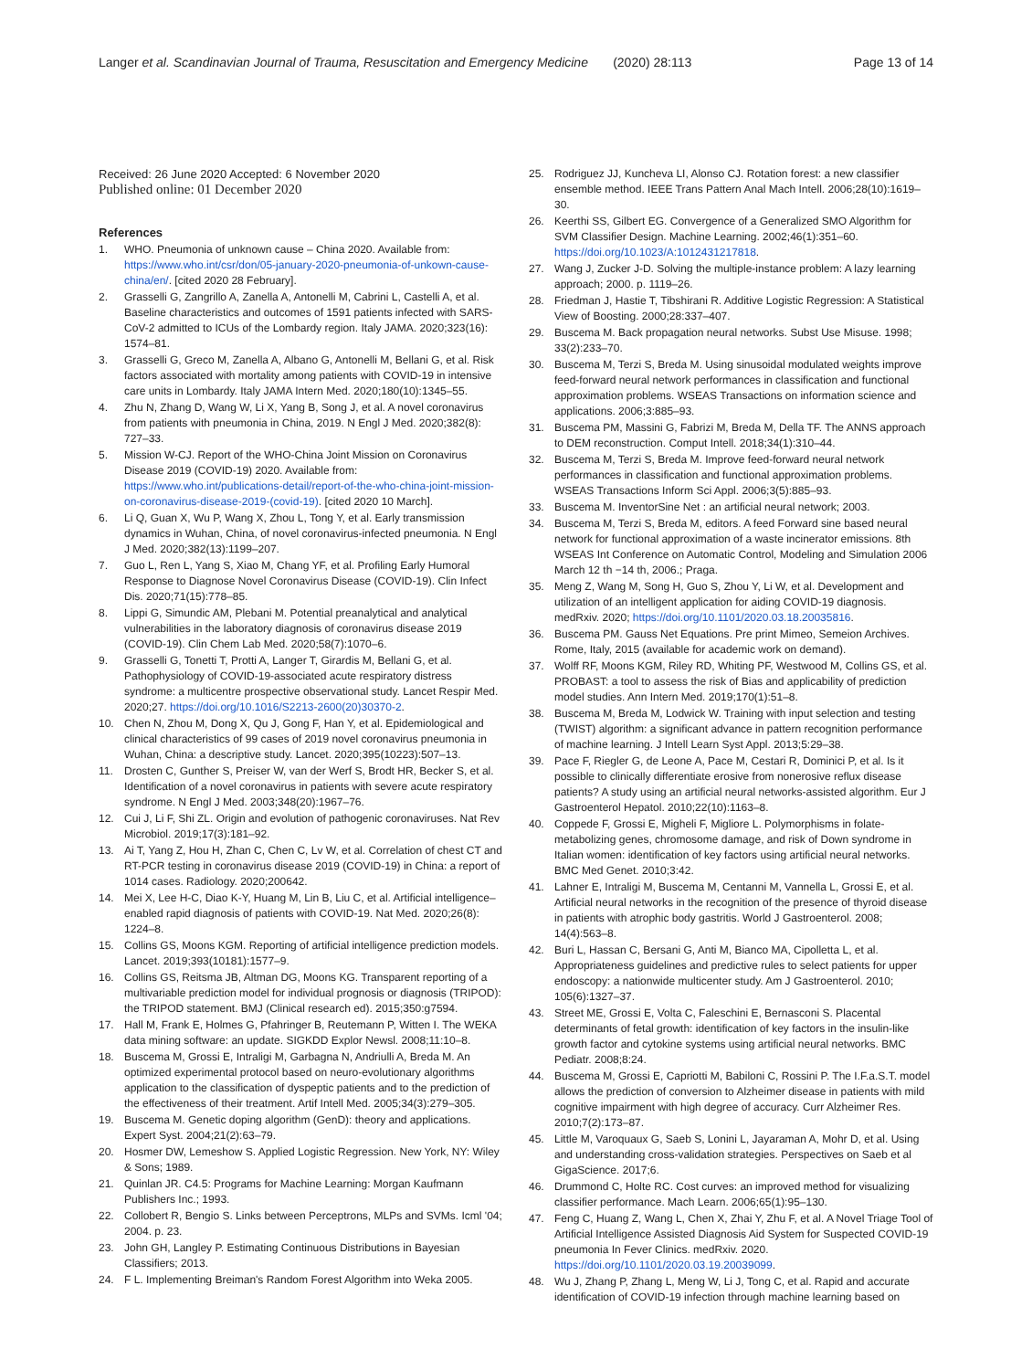Langer et al. Scandinavian Journal of Trauma, Resuscitation and Emergency Medicine (2020) 28:113 Page 13 of 14
Received: 26 June 2020 Accepted: 6 November 2020
Published online: 01 December 2020
References
1. WHO. Pneumonia of unknown cause – China 2020. Available from: https://www.who.int/csr/don/05-january-2020-pneumonia-of-unkown-cause-china/en/. [cited 2020 28 February].
2. Grasselli G, Zangrillo A, Zanella A, Antonelli M, Cabrini L, Castelli A, et al. Baseline characteristics and outcomes of 1591 patients infected with SARS-CoV-2 admitted to ICUs of the Lombardy region. Italy JAMA. 2020;323(16): 1574–81.
3. Grasselli G, Greco M, Zanella A, Albano G, Antonelli M, Bellani G, et al. Risk factors associated with mortality among patients with COVID-19 in intensive care units in Lombardy. Italy JAMA Intern Med. 2020;180(10):1345–55.
4. Zhu N, Zhang D, Wang W, Li X, Yang B, Song J, et al. A novel coronavirus from patients with pneumonia in China, 2019. N Engl J Med. 2020;382(8): 727–33.
5. Mission W-CJ. Report of the WHO-China Joint Mission on Coronavirus Disease 2019 (COVID-19) 2020. Available from: https://www.who.int/publications-detail/report-of-the-who-china-joint-mission-on-coronavirus-disease-2019-(covid-19). [cited 2020 10 March].
6. Li Q, Guan X, Wu P, Wang X, Zhou L, Tong Y, et al. Early transmission dynamics in Wuhan, China, of novel coronavirus-infected pneumonia. N Engl J Med. 2020;382(13):1199–207.
7. Guo L, Ren L, Yang S, Xiao M, Chang YF, et al. Profiling Early Humoral Response to Diagnose Novel Coronavirus Disease (COVID-19). Clin Infect Dis. 2020;71(15):778–85.
8. Lippi G, Simundic AM, Plebani M. Potential preanalytical and analytical vulnerabilities in the laboratory diagnosis of coronavirus disease 2019 (COVID-19). Clin Chem Lab Med. 2020;58(7):1070–6.
9. Grasselli G, Tonetti T, Protti A, Langer T, Girardis M, Bellani G, et al. Pathophysiology of COVID-19-associated acute respiratory distress syndrome: a multicentre prospective observational study. Lancet Respir Med. 2020;27. https://doi.org/10.1016/S2213-2600(20)30370-2.
10. Chen N, Zhou M, Dong X, Qu J, Gong F, Han Y, et al. Epidemiological and clinical characteristics of 99 cases of 2019 novel coronavirus pneumonia in Wuhan, China: a descriptive study. Lancet. 2020;395(10223):507–13.
11. Drosten C, Gunther S, Preiser W, van der Werf S, Brodt HR, Becker S, et al. Identification of a novel coronavirus in patients with severe acute respiratory syndrome. N Engl J Med. 2003;348(20):1967–76.
12. Cui J, Li F, Shi ZL. Origin and evolution of pathogenic coronaviruses. Nat Rev Microbiol. 2019;17(3):181–92.
13. Ai T, Yang Z, Hou H, Zhan C, Chen C, Lv W, et al. Correlation of chest CT and RT-PCR testing in coronavirus disease 2019 (COVID-19) in China: a report of 1014 cases. Radiology. 2020;200642.
14. Mei X, Lee H-C, Diao K-Y, Huang M, Lin B, Liu C, et al. Artificial intelligence–enabled rapid diagnosis of patients with COVID-19. Nat Med. 2020;26(8): 1224–8.
15. Collins GS, Moons KGM. Reporting of artificial intelligence prediction models. Lancet. 2019;393(10181):1577–9.
16. Collins GS, Reitsma JB, Altman DG, Moons KG. Transparent reporting of a multivariable prediction model for individual prognosis or diagnosis (TRIPOD): the TRIPOD statement. BMJ (Clinical research ed). 2015;350:g7594.
17. Hall M, Frank E, Holmes G, Pfahringer B, Reutemann P, Witten I. The WEKA data mining software: an update. SIGKDD Explor Newsl. 2008;11:10–8.
18. Buscema M, Grossi E, Intraligi M, Garbagna N, Andriulli A, Breda M. An optimized experimental protocol based on neuro-evolutionary algorithms application to the classification of dyspeptic patients and to the prediction of the effectiveness of their treatment. Artif Intell Med. 2005;34(3):279–305.
19. Buscema M. Genetic doping algorithm (GenD): theory and applications. Expert Syst. 2004;21(2):63–79.
20. Hosmer DW, Lemeshow S. Applied Logistic Regression. New York, NY: Wiley & Sons; 1989.
21. Quinlan JR. C4.5: Programs for Machine Learning: Morgan Kaufmann Publishers Inc.; 1993.
22. Collobert R, Bengio S. Links between Perceptrons, MLPs and SVMs. Icml '04; 2004. p. 23.
23. John GH, Langley P. Estimating Continuous Distributions in Bayesian Classifiers; 2013.
24. F L. Implementing Breiman's Random Forest Algorithm into Weka 2005.
25. Rodriguez JJ, Kuncheva LI, Alonso CJ. Rotation forest: a new classifier ensemble method. IEEE Trans Pattern Anal Mach Intell. 2006;28(10):1619–30.
26. Keerthi SS, Gilbert EG. Convergence of a Generalized SMO Algorithm for SVM Classifier Design. Machine Learning. 2002;46(1):351–60. https://doi.org/10.1023/A:1012431217818.
27. Wang J, Zucker J-D. Solving the multiple-instance problem: A lazy learning approach; 2000. p. 1119–26.
28. Friedman J, Hastie T, Tibshirani R. Additive Logistic Regression: A Statistical View of Boosting. 2000;28:337–407.
29. Buscema M. Back propagation neural networks. Subst Use Misuse. 1998; 33(2):233–70.
30. Buscema M, Terzi S, Breda M. Using sinusoidal modulated weights improve feed-forward neural network performances in classification and functional approximation problems. WSEAS Transactions on information science and applications. 2006;3:885–93.
31. Buscema PM, Massini G, Fabrizi M, Breda M, Della TF. The ANNS approach to DEM reconstruction. Comput Intell. 2018;34(1):310–44.
32. Buscema M, Terzi S, Breda M. Improve feed-forward neural network performances in classification and functional approximation problems. WSEAS Transactions Inform Sci Appl. 2006;3(5):885–93.
33. Buscema M. InventorSine Net : an artificial neural network; 2003.
34. Buscema M, Terzi S, Breda M, editors. A feed Forward sine based neural network for functional approximation of a waste incinerator emissions. 8th WSEAS Int Conference on Automatic Control, Modeling and Simulation 2006 March 12 th −14 th, 2006.; Praga.
35. Meng Z, Wang M, Song H, Guo S, Zhou Y, Li W, et al. Development and utilization of an intelligent application for aiding COVID-19 diagnosis. medRxiv. 2020; https://doi.org/10.1101/2020.03.18.20035816.
36. Buscema PM. Gauss Net Equations. Pre print Mimeo, Semeion Archives. Rome, Italy, 2015 (available for academic work on demand).
37. Wolff RF, Moons KGM, Riley RD, Whiting PF, Westwood M, Collins GS, et al. PROBAST: a tool to assess the risk of Bias and applicability of prediction model studies. Ann Intern Med. 2019;170(1):51–8.
38. Buscema M, Breda M, Lodwick W. Training with input selection and testing (TWIST) algorithm: a significant advance in pattern recognition performance of machine learning. J Intell Learn Syst Appl. 2013;5:29–38.
39. Pace F, Riegler G, de Leone A, Pace M, Cestari R, Dominici P, et al. Is it possible to clinically differentiate erosive from nonerosive reflux disease patients? A study using an artificial neural networks-assisted algorithm. Eur J Gastroenterol Hepatol. 2010;22(10):1163–8.
40. Coppede F, Grossi E, Migheli F, Migliore L. Polymorphisms in folate-metabolizing genes, chromosome damage, and risk of Down syndrome in Italian women: identification of key factors using artificial neural networks. BMC Med Genet. 2010;3:42.
41. Lahner E, Intraligi M, Buscema M, Centanni M, Vannella L, Grossi E, et al. Artificial neural networks in the recognition of the presence of thyroid disease in patients with atrophic body gastritis. World J Gastroenterol. 2008; 14(4):563–8.
42. Buri L, Hassan C, Bersani G, Anti M, Bianco MA, Cipolletta L, et al. Appropriateness guidelines and predictive rules to select patients for upper endoscopy: a nationwide multicenter study. Am J Gastroenterol. 2010; 105(6):1327–37.
43. Street ME, Grossi E, Volta C, Faleschini E, Bernasconi S. Placental determinants of fetal growth: identification of key factors in the insulin-like growth factor and cytokine systems using artificial neural networks. BMC Pediatr. 2008;8:24.
44. Buscema M, Grossi E, Capriotti M, Babiloni C, Rossini P. The I.F.a.S.T. model allows the prediction of conversion to Alzheimer disease in patients with mild cognitive impairment with high degree of accuracy. Curr Alzheimer Res. 2010;7(2):173–87.
45. Little M, Varoquaux G, Saeb S, Lonini L, Jayaraman A, Mohr D, et al. Using and understanding cross-validation strategies. Perspectives on Saeb et al GigaScience. 2017;6.
46. Drummond C, Holte RC. Cost curves: an improved method for visualizing classifier performance. Mach Learn. 2006;65(1):95–130.
47. Feng C, Huang Z, Wang L, Chen X, Zhai Y, Zhu F, et al. A Novel Triage Tool of Artificial Intelligence Assisted Diagnosis Aid System for Suspected COVID-19 pneumonia In Fever Clinics. medRxiv. 2020. https://doi.org/10.1101/2020.03.19.20039099.
48. Wu J, Zhang P, Zhang L, Meng W, Li J, Tong C, et al. Rapid and accurate identification of COVID-19 infection through machine learning based on